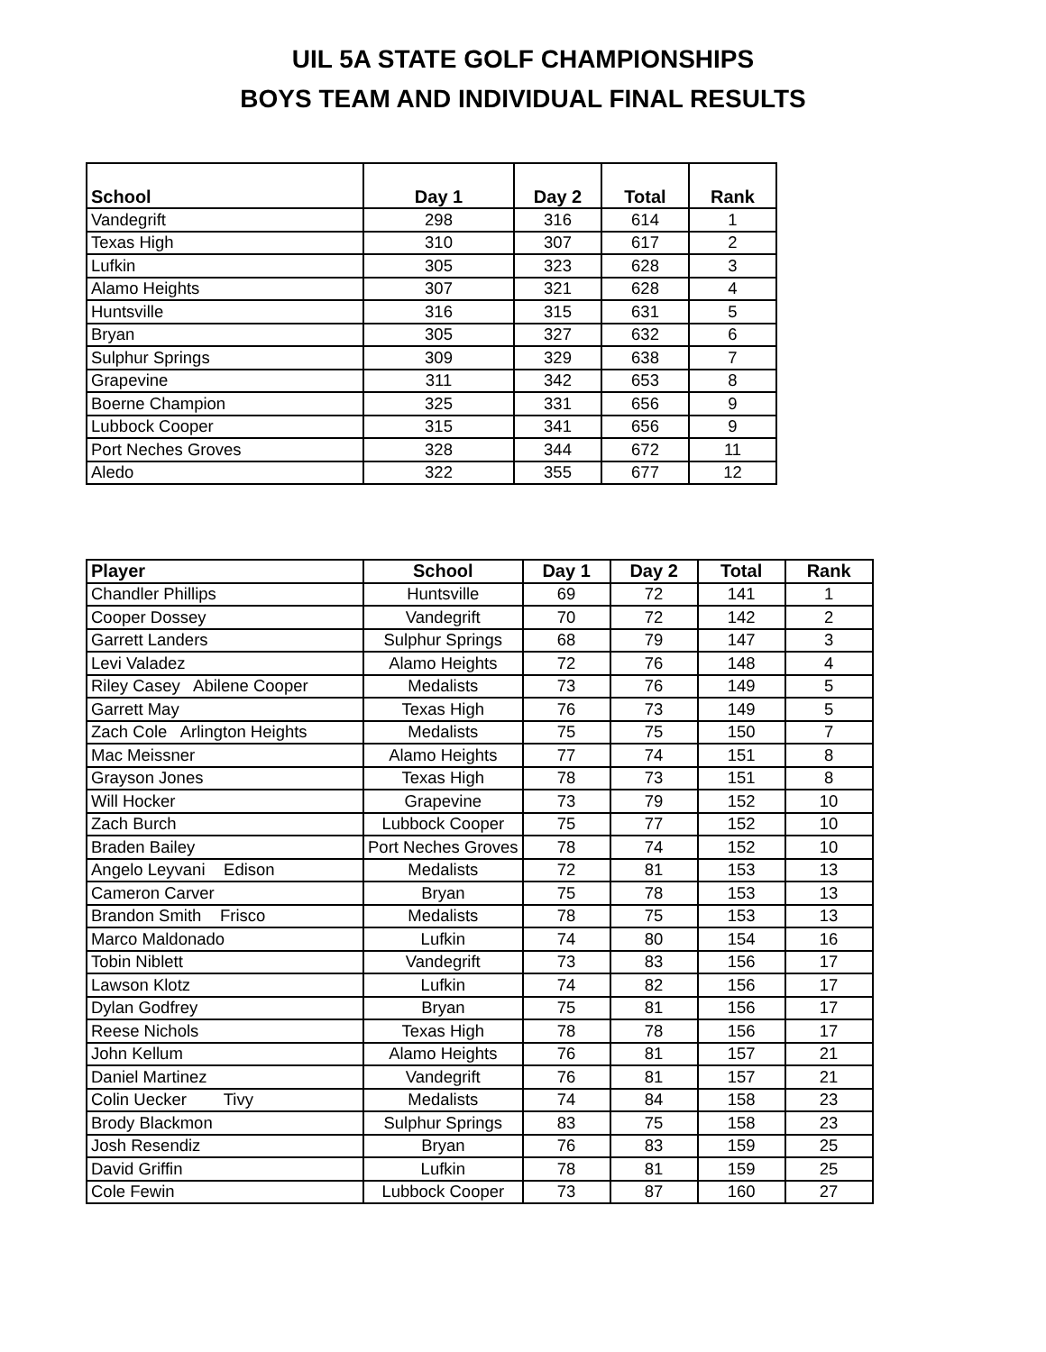UIL 5A STATE GOLF CHAMPIONSHIPS
BOYS TEAM AND INDIVIDUAL FINAL RESULTS
| School | Day 1 | Day 2 | Total | Rank |
| --- | --- | --- | --- | --- |
| Vandegrift | 298 | 316 | 614 | 1 |
| Texas High | 310 | 307 | 617 | 2 |
| Lufkin | 305 | 323 | 628 | 3 |
| Alamo Heights | 307 | 321 | 628 | 4 |
| Huntsville | 316 | 315 | 631 | 5 |
| Bryan | 305 | 327 | 632 | 6 |
| Sulphur Springs | 309 | 329 | 638 | 7 |
| Grapevine | 311 | 342 | 653 | 8 |
| Boerne Champion | 325 | 331 | 656 | 9 |
| Lubbock Cooper | 315 | 341 | 656 | 9 |
| Port Neches Groves | 328 | 344 | 672 | 11 |
| Aledo | 322 | 355 | 677 | 12 |
| Player | School | Day 1 | Day 2 | Total | Rank |
| --- | --- | --- | --- | --- | --- |
| Chandler Phillips | Huntsville | 69 | 72 | 141 | 1 |
| Cooper Dossey | Vandegrift | 70 | 72 | 142 | 2 |
| Garrett Landers | Sulphur Springs | 68 | 79 | 147 | 3 |
| Levi Valadez | Alamo Heights | 72 | 76 | 148 | 4 |
| Riley Casey Abilene Cooper | Medalists | 73 | 76 | 149 | 5 |
| Garrett May | Texas High | 76 | 73 | 149 | 5 |
| Zach Cole Arlington Heights | Medalists | 75 | 75 | 150 | 7 |
| Mac Meissner | Alamo Heights | 77 | 74 | 151 | 8 |
| Grayson Jones | Texas High | 78 | 73 | 151 | 8 |
| Will Hocker | Grapevine | 73 | 79 | 152 | 10 |
| Zach Burch | Lubbock Cooper | 75 | 77 | 152 | 10 |
| Braden Bailey | Port Neches Groves | 78 | 74 | 152 | 10 |
| Angelo Leyvani Edison | Medalists | 72 | 81 | 153 | 13 |
| Cameron Carver | Bryan | 75 | 78 | 153 | 13 |
| Brandon Smith Frisco | Medalists | 78 | 75 | 153 | 13 |
| Marco Maldonado | Lufkin | 74 | 80 | 154 | 16 |
| Tobin Niblett | Vandegrift | 73 | 83 | 156 | 17 |
| Lawson Klotz | Lufkin | 74 | 82 | 156 | 17 |
| Dylan Godfrey | Bryan | 75 | 81 | 156 | 17 |
| Reese Nichols | Texas High | 78 | 78 | 156 | 17 |
| John Kellum | Alamo Heights | 76 | 81 | 157 | 21 |
| Daniel Martinez | Vandegrift | 76 | 81 | 157 | 21 |
| Colin Uecker Tivy | Medalists | 74 | 84 | 158 | 23 |
| Brody Blackmon | Sulphur Springs | 83 | 75 | 158 | 23 |
| Josh Resendiz | Bryan | 76 | 83 | 159 | 25 |
| David Griffin | Lufkin | 78 | 81 | 159 | 25 |
| Cole Fewin | Lubbock Cooper | 73 | 87 | 160 | 27 |